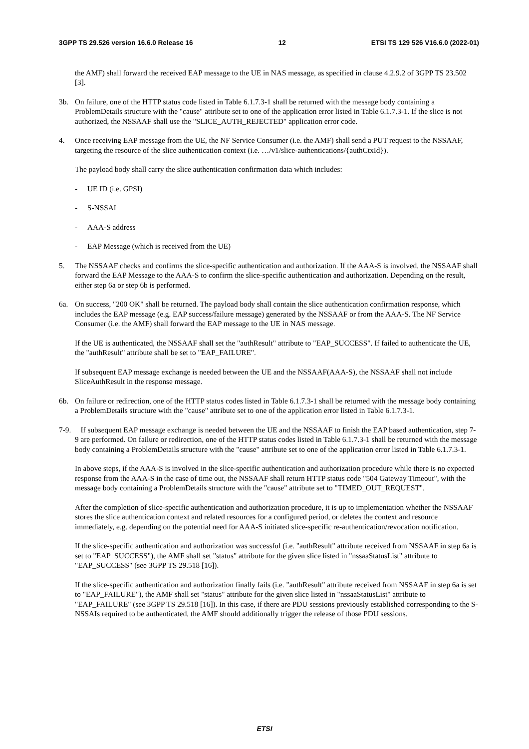3GPP TS 29.526 version 16.6.0 Release 16 12 ETSI TS 129 526 V16.6.0 (2022-01)
the AMF) shall forward the received EAP message to the UE in NAS message, as specified in clause 4.2.9.2 of 3GPP TS 23.502 [3].
3b. On failure, one of the HTTP status code listed in Table 6.1.7.3-1 shall be returned with the message body containing a ProblemDetails structure with the "cause" attribute set to one of the application error listed in Table 6.1.7.3-1. If the slice is not authorized, the NSSAAF shall use the "SLICE_AUTH_REJECTED" application error code.
4. Once receiving EAP message from the UE, the NF Service Consumer (i.e. the AMF) shall send a PUT request to the NSSAAF, targeting the resource of the slice authentication context (i.e. …/v1/slice-authentications/{authCtxId}).
The payload body shall carry the slice authentication confirmation data which includes:
- UE ID (i.e. GPSI)
- S-NSSAI
- AAA-S address
- EAP Message (which is received from the UE)
5. The NSSAAF checks and confirms the slice-specific authentication and authorization. If the AAA-S is involved, the NSSAAF shall forward the EAP Message to the AAA-S to confirm the slice-specific authentication and authorization. Depending on the result, either step 6a or step 6b is performed.
6a. On success, "200 OK" shall be returned. The payload body shall contain the slice authentication confirmation response, which includes the EAP message (e.g. EAP success/failure message) generated by the NSSAAF or from the AAA-S. The NF Service Consumer (i.e. the AMF) shall forward the EAP message to the UE in NAS message.
If the UE is authenticated, the NSSAAF shall set the "authResult" attribute to "EAP_SUCCESS". If failed to authenticate the UE, the "authResult" attribute shall be set to "EAP_FAILURE".
If subsequent EAP message exchange is needed between the UE and the NSSAAF(AAA-S), the NSSAAF shall not include SliceAuthResult in the response message.
6b. On failure or redirection, one of the HTTP status codes listed in Table 6.1.7.3-1 shall be returned with the message body containing a ProblemDetails structure with the "cause" attribute set to one of the application error listed in Table 6.1.7.3-1.
7-9. If subsequent EAP message exchange is needed between the UE and the NSSAAF to finish the EAP based authentication, step 7-9 are performed. On failure or redirection, one of the HTTP status codes listed in Table 6.1.7.3-1 shall be returned with the message body containing a ProblemDetails structure with the "cause" attribute set to one of the application error listed in Table 6.1.7.3-1.
In above steps, if the AAA-S is involved in the slice-specific authentication and authorization procedure while there is no expected response from the AAA-S in the case of time out, the NSSAAF shall return HTTP status code "504 Gateway Timeout", with the message body containing a ProblemDetails structure with the "cause" attribute set to "TIMED_OUT_REQUEST".
After the completion of slice-specific authentication and authorization procedure, it is up to implementation whether the NSSAAF stores the slice authentication context and related resources for a configured period, or deletes the context and resource immediately, e.g. depending on the potential need for AAA-S initiated slice-specific re-authentication/revocation notification.
If the slice-specific authentication and authorization was successful (i.e. "authResult" attribute received from NSSAAF in step 6a is set to "EAP_SUCCESS"), the AMF shall set "status" attribute for the given slice listed in "nssaaStatusList" attribute to "EAP_SUCCESS" (see 3GPP TS 29.518 [16]).
If the slice-specific authentication and authorization finally fails (i.e. "authResult" attribute received from NSSAAF in step 6a is set to "EAP_FAILURE"), the AMF shall set "status" attribute for the given slice listed in "nssaaStatusList" attribute to "EAP_FAILURE" (see 3GPP TS 29.518 [16]). In this case, if there are PDU sessions previously established corresponding to the S-NSSAIs required to be authenticated, the AMF should additionally trigger the release of those PDU sessions.
ETSI